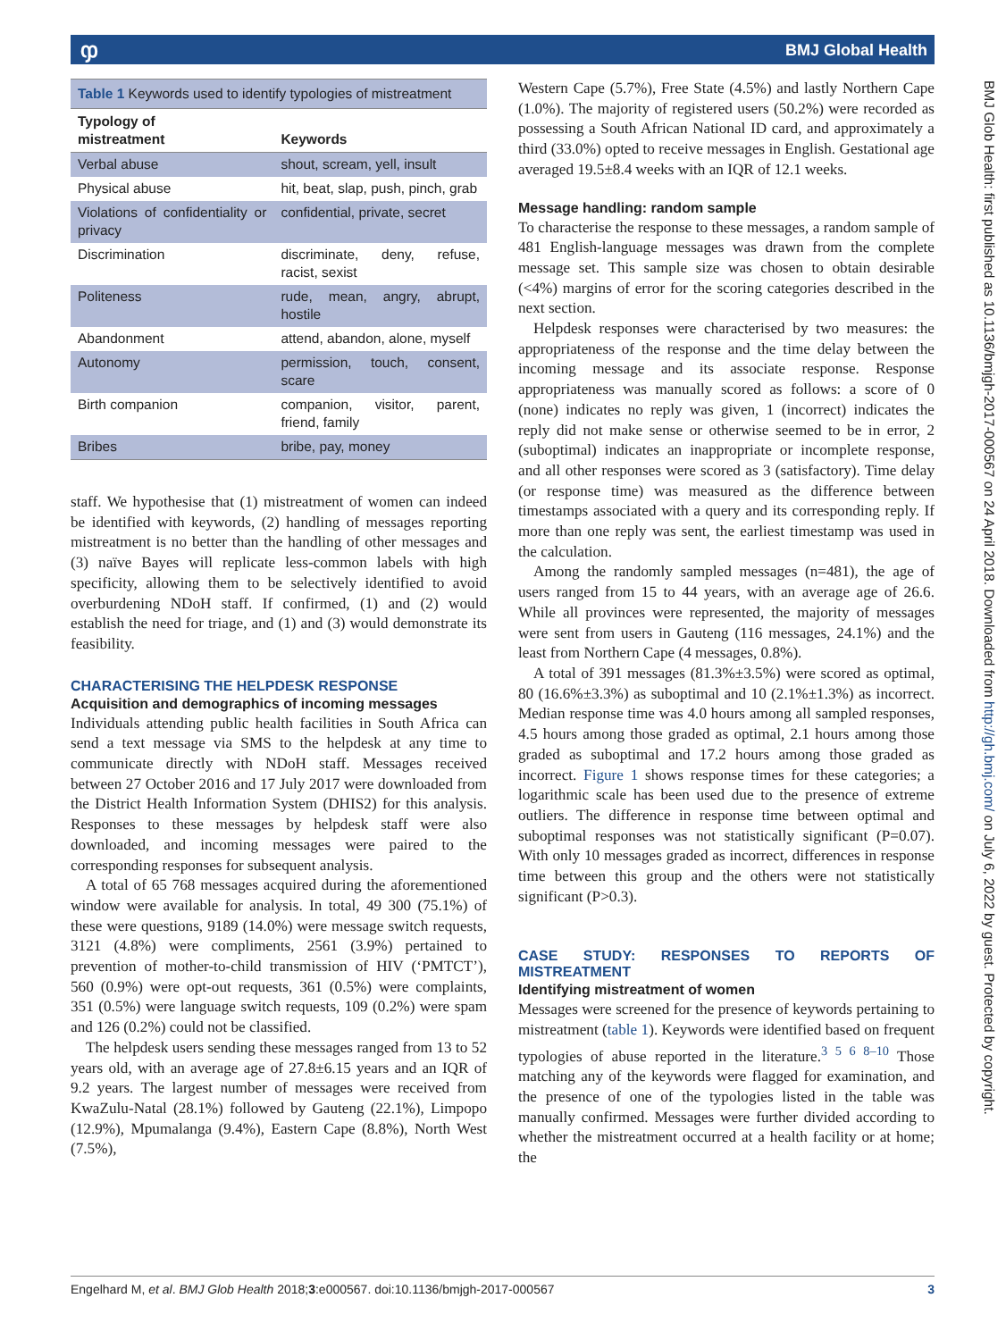ჶ BMJ Global Health
BMJ Glob Health: first published as 10.1136/bmjgh-2017-000567 on 24 April 2018. Downloaded from http://gh.bmj.com/ on July 6, 2022 by guest. Protected by copyright.
Table 1 Keywords used to identify typologies of mistreatment
| Typology of mistreatment | Keywords |
| --- | --- |
| Verbal abuse | shout, scream, yell, insult |
| Physical abuse | hit, beat, slap, push, pinch, grab |
| Violations of confidentiality or privacy | confidential, private, secret |
| Discrimination | discriminate, deny, refuse, racist, sexist |
| Politeness | rude, mean, angry, abrupt, hostile |
| Abandonment | attend, abandon, alone, myself |
| Autonomy | permission, touch, consent, scare |
| Birth companion | companion, visitor, parent, friend, family |
| Bribes | bribe, pay, money |
staff. We hypothesise that (1) mistreatment of women can indeed be identified with keywords, (2) handling of messages reporting mistreatment is no better than the handling of other messages and (3) naïve Bayes will replicate less-common labels with high specificity, allowing them to be selectively identified to avoid overburdening NDoH staff. If confirmed, (1) and (2) would establish the need for triage, and (1) and (3) would demonstrate its feasibility.
CHARACTERISING THE HELPDESK RESPONSE
Acquisition and demographics of incoming messages
Individuals attending public health facilities in South Africa can send a text message via SMS to the helpdesk at any time to communicate directly with NDoH staff. Messages received between 27 October 2016 and 17 July 2017 were downloaded from the District Health Information System (DHIS2) for this analysis. Responses to these messages by helpdesk staff were also downloaded, and incoming messages were paired to the corresponding responses for subsequent analysis.
A total of 65 768 messages acquired during the aforementioned window were available for analysis. In total, 49 300 (75.1%) of these were questions, 9189 (14.0%) were message switch requests, 3121 (4.8%) were compliments, 2561 (3.9%) pertained to prevention of mother-to-child transmission of HIV (‘PMTCT’), 560 (0.9%) were opt-out requests, 361 (0.5%) were complaints, 351 (0.5%) were language switch requests, 109 (0.2%) were spam and 126 (0.2%) could not be classified.
The helpdesk users sending these messages ranged from 13 to 52 years old, with an average age of 27.8±6.15 years and an IQR of 9.2 years. The largest number of messages were received from KwaZulu-Natal (28.1%) followed by Gauteng (22.1%), Limpopo (12.9%), Mpumalanga (9.4%), Eastern Cape (8.8%), North West (7.5%),
Western Cape (5.7%), Free State (4.5%) and lastly Northern Cape (1.0%). The majority of registered users (50.2%) were recorded as possessing a South African National ID card, and approximately a third (33.0%) opted to receive messages in English. Gestational age averaged 19.5±8.4 weeks with an IQR of 12.1 weeks.
Message handling: random sample
To characterise the response to these messages, a random sample of 481 English-language messages was drawn from the complete message set. This sample size was chosen to obtain desirable (<4%) margins of error for the scoring categories described in the next section.
Helpdesk responses were characterised by two measures: the appropriateness of the response and the time delay between the incoming message and its associate response. Response appropriateness was manually scored as follows: a score of 0 (none) indicates no reply was given, 1 (incorrect) indicates the reply did not make sense or otherwise seemed to be in error, 2 (suboptimal) indicates an inappropriate or incomplete response, and all other responses were scored as 3 (satisfactory). Time delay (or response time) was measured as the difference between timestamps associated with a query and its corresponding reply. If more than one reply was sent, the earliest timestamp was used in the calculation.
Among the randomly sampled messages (n=481), the age of users ranged from 15 to 44 years, with an average age of 26.6. While all provinces were represented, the majority of messages were sent from users in Gauteng (116 messages, 24.1%) and the least from Northern Cape (4 messages, 0.8%).
A total of 391 messages (81.3%±3.5%) were scored as optimal, 80 (16.6%±3.3%) as suboptimal and 10 (2.1%±1.3%) as incorrect. Median response time was 4.0 hours among all sampled responses, 4.5 hours among those graded as optimal, 2.1 hours among those graded as suboptimal and 17.2 hours among those graded as incorrect. Figure 1 shows response times for these categories; a logarithmic scale has been used due to the presence of extreme outliers. The difference in response time between optimal and suboptimal responses was not statistically significant (P=0.07). With only 10 messages graded as incorrect, differences in response time between this group and the others were not statistically significant (P>0.3).
CASE STUDY: RESPONSES TO REPORTS OF MISTREATMENT
Identifying mistreatment of women
Messages were screened for the presence of keywords pertaining to mistreatment (table 1). Keywords were identified based on frequent typologies of abuse reported in the literature.<sup>3 5 6 8–10</sup> Those matching any of the keywords were flagged for examination, and the presence of one of the typologies listed in the table was manually confirmed. Messages were further divided according to whether the mistreatment occurred at a health facility or at home; the
Engelhard M, et al. BMJ Glob Health 2018;3:e000567. doi:10.1136/bmjgh-2017-000567 3